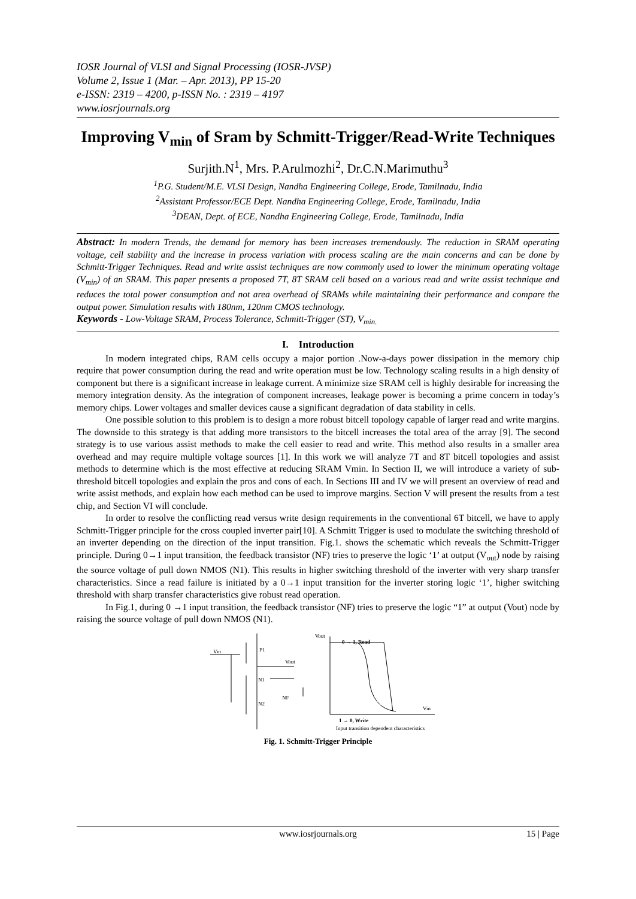IOSR Journal of VLSI and Signal Processing (IOSR-JVSP)
Volume 2, Issue 1 (Mar. – Apr. 2013), PP 15-20
e-ISSN: 2319 – 4200, p-ISSN No. : 2319 – 4197
www.iosrjournals.org
Improving V<sub>min</sub> of Sram by Schmitt-Trigger/Read-Write Techniques
Surjith.N<sup>1</sup>, Mrs. P.Arulmozhi<sup>2</sup>, Dr.C.N.Marimuthu<sup>3</sup>
<sup>1</sup> P.G. Student/M.E. VLSI Design, Nandha Engineering College, Erode, Tamilnadu, India
<sup>2</sup> Assistant Professor/ECE Dept. Nandha Engineering College, Erode, Tamilnadu, India
<sup>3</sup> DEAN, Dept. of ECE, Nandha Engineering College, Erode, Tamilnadu, India
Abstract: In modern Trends, the demand for memory has been increases tremendously. The reduction in SRAM operating voltage, cell stability and the increase in process variation with process scaling are the main concerns and can be done by Schmitt-Trigger Techniques. Read and write assist techniques are now commonly used to lower the minimum operating voltage (V<sub>min</sub>) of an SRAM. This paper presents a proposed 7T, 8T SRAM cell based on a various read and write assist technique and reduces the total power consumption and not area overhead of SRAMs while maintaining their performance and compare the output power. Simulation results with 180nm, 120nm CMOS technology.
Keywords - Low-Voltage SRAM, Process Tolerance, Schmitt-Trigger (ST), V<sub>min.</sub>
I. Introduction
In modern integrated chips, RAM cells occupy a major portion .Now-a-days power dissipation in the memory chip require that power consumption during the read and write operation must be low. Technology scaling results in a high density of component but there is a significant increase in leakage current. A minimize size SRAM cell is highly desirable for increasing the memory integration density. As the integration of component increases, leakage power is becoming a prime concern in today’s memory chips. Lower voltages and smaller devices cause a significant degradation of data stability in cells.
One possible solution to this problem is to design a more robust bitcell topology capable of larger read and write margins. The downside to this strategy is that adding more transistors to the bitcell increases the total area of the array [9]. The second strategy is to use various assist methods to make the cell easier to read and write. This method also results in a smaller area overhead and may require multiple voltage sources [1]. In this work we will analyze 7T and 8T bitcell topologies and assist methods to determine which is the most effective at reducing SRAM Vmin. In Section II, we will introduce a variety of sub-threshold bitcell topologies and explain the pros and cons of each. In Sections III and IV we will present an overview of read and write assist methods, and explain how each method can be used to improve margins. Section V will present the results from a test chip, and Section VI will conclude.
In order to resolve the conflicting read versus write design requirements in the conventional 6T bitcell, we have to apply Schmitt-Trigger principle for the cross coupled inverter pair[10]. A Schmitt Trigger is used to modulate the switching threshold of an inverter depending on the direction of the input transition. Fig.1. shows the schematic which reveals the Schmitt-Trigger principle. During 0→1 input transition, the feedback transistor (NF) tries to preserve the logic ‘1’ at output (V<sub>out</sub>) node by raising the source voltage of pull down NMOS (N1). This results in higher switching threshold of the inverter with very sharp transfer characteristics. Since a read failure is initiated by a 0→1 input transition for the inverter storing logic ‘1’, higher switching threshold with sharp transfer characteristics give robust read operation.
In Fig.1, during 0 →1 input transition, the feedback transistor (NF) tries to preserve the logic “1” at output (Vout) node by raising the source voltage of pull down NMOS (N1).
Vin
Vout
N1
N2
NF
P1
Vout
0 → 1, Read
Vin
1 → 0, Write
Input transition dependent characteristics
Fig. 1. Schmitt-Trigger Principle
www.iosrjournals.org 15 | Page